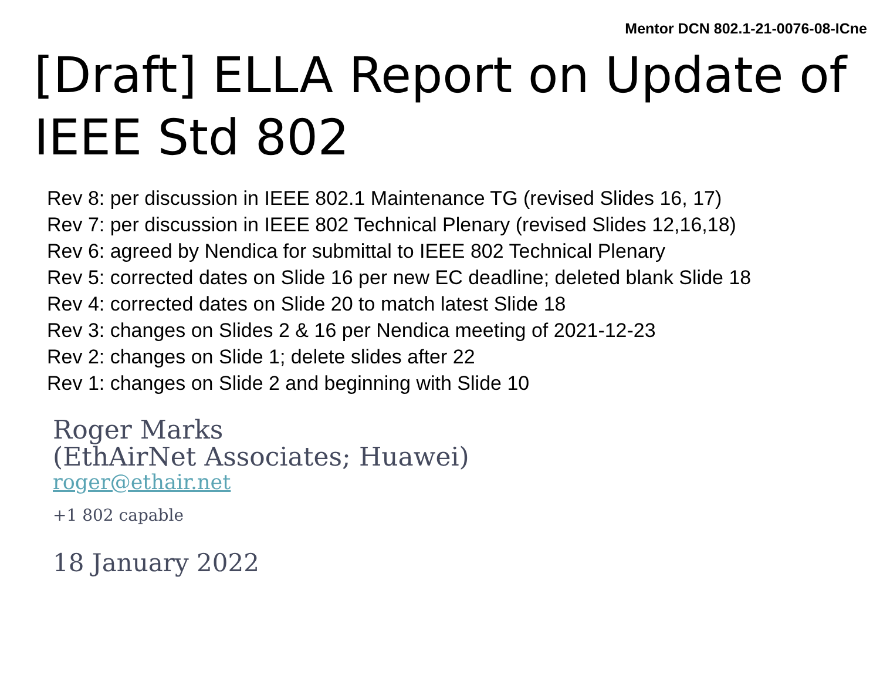Mentor DCN 802.1-21-0076-08-ICne
[Draft] ELLA Report on Update of IEEE Std 802
Rev 8: per discussion in IEEE 802.1 Maintenance TG (revised Slides 16, 17)
Rev 7: per discussion in IEEE 802 Technical Plenary (revised Slides 12,16,18)
Rev 6: agreed by Nendica for submittal to IEEE 802 Technical Plenary
Rev 5: corrected dates on Slide 16 per new EC deadline; deleted blank Slide 18
Rev 4: corrected dates on Slide 20 to match latest Slide 18
Rev 3: changes on Slides 2 & 16 per Nendica meeting of 2021-12-23
Rev 2: changes on Slide 1; delete slides after 22
Rev 1: changes on Slide 2 and beginning with Slide 10
Roger Marks
(EthAirNet Associates; Huawei)
roger@ethair.net
+1 802 capable
18 January 2022